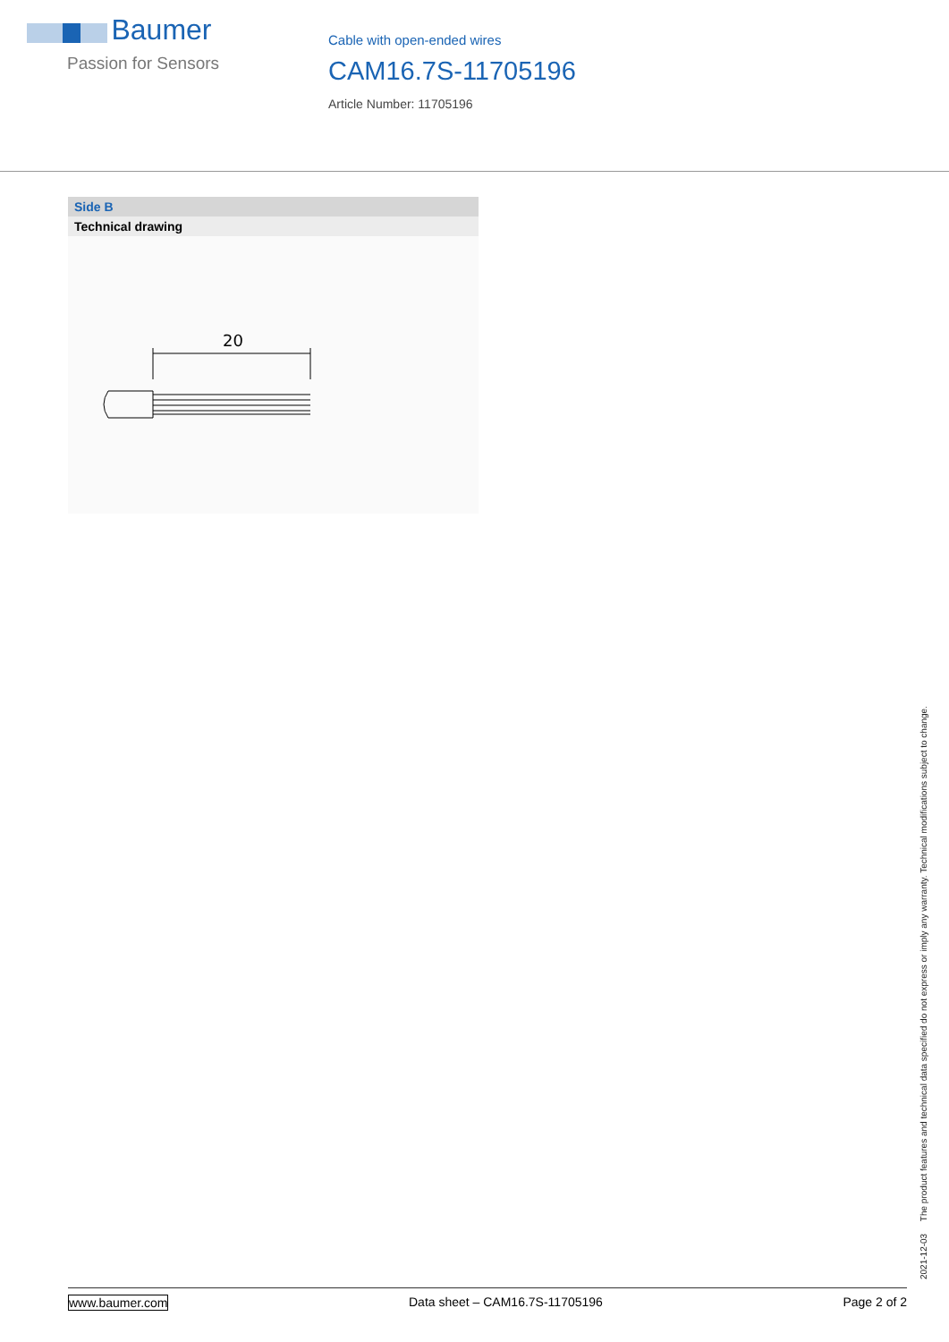Baumer
Passion for Sensors
Cable with open-ended wires
CAM16.7S-11705196
Article Number: 11705196
Side B
Technical drawing
20
2021-12-03 The product features and technical data specified do not express or imply any warranty. Technical modifications subject to change.
www.baumer.com Data sheet – CAM16.7S-11705196 Page 2 of 2